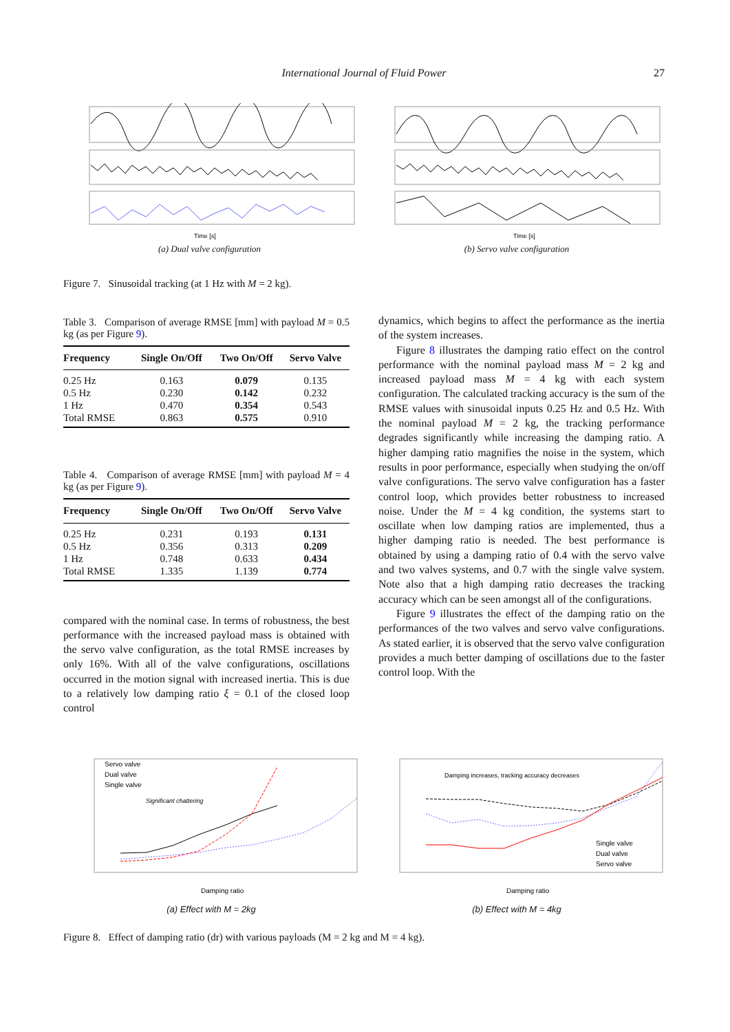International Journal of Fluid Power 27
Time [s]
(a) Dual valve configuration
Time [s]
(b) Servo valve configuration
Figure 7. Sinusoidal tracking (at 1 Hz with M = 2 kg).
Table 3. Comparison of average RMSE [mm] with payload M = 0.5 kg (as per Figure 9).
| Frequency | Single On/Off | Two On/Off | Servo Valve |
| --- | --- | --- | --- |
| 0.25 Hz | 0.163 | 0.079 | 0.135 |
| 0.5 Hz | 0.230 | 0.142 | 0.232 |
| 1 Hz | 0.470 | 0.354 | 0.543 |
| Total RMSE | 0.863 | 0.575 | 0.910 |
Table 4. Comparison of average RMSE [mm] with payload M = 4 kg (as per Figure 9).
| Frequency | Single On/Off | Two On/Off | Servo Valve |
| --- | --- | --- | --- |
| 0.25 Hz | 0.231 | 0.193 | 0.131 |
| 0.5 Hz | 0.356 | 0.313 | 0.209 |
| 1 Hz | 0.748 | 0.633 | 0.434 |
| Total RMSE | 1.335 | 1.139 | 0.774 |
compared with the nominal case. In terms of robustness, the best performance with the increased payload mass is obtained with the servo valve configuration, as the total RMSE increases by only 16%. With all of the valve configurations, oscillations occurred in the motion signal with increased inertia. This is due to a relatively low damping ratio ξ = 0.1 of the closed loop control
dynamics, which begins to affect the performance as the inertia of the system increases.
Figure 8 illustrates the damping ratio effect on the control performance with the nominal payload mass M = 2 kg and increased payload mass M = 4 kg with each system configuration. The calculated tracking accuracy is the sum of the RMSE values with sinusoidal inputs 0.25 Hz and 0.5 Hz. With the nominal payload M = 2 kg, the tracking performance degrades significantly while increasing the damping ratio. A higher damping ratio magnifies the noise in the system, which results in poor performance, especially when studying the on/off valve configurations. The servo valve configuration has a faster control loop, which provides better robustness to increased noise. Under the M = 4 kg condition, the systems start to oscillate when low damping ratios are implemented, thus a higher damping ratio is needed. The best performance is obtained by using a damping ratio of 0.4 with the servo valve and two valves systems, and 0.7 with the single valve system. Note also that a high damping ratio decreases the tracking accuracy which can be seen amongst all of the configurations.
Figure 9 illustrates the effect of the damping ratio on the performances of the two valves and servo valve configurations. As stated earlier, it is observed that the servo valve configuration provides a much better damping of oscillations due to the faster control loop. With the
Servo valve
Dual valve
Single valve
Significant chattering
Damping ratio
(a) Effect with M = 2kg
Damping increases, tracking accuracy decreases
Single valve
Dual valve
Servo valve
Damping ratio
(b) Effect with M = 4kg
Figure 8. Effect of damping ratio (dr) with various payloads (M = 2 kg and M = 4 kg).